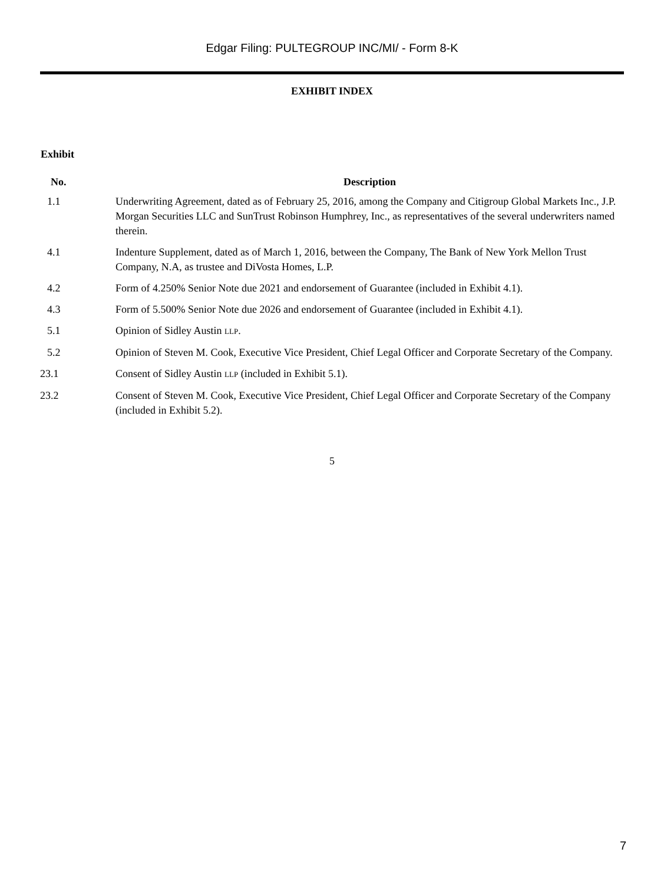Edgar Filing: PULTEGROUP INC/MI/ - Form 8-K
EXHIBIT INDEX
Exhibit
| No. | Description |
| --- | --- |
| 1.1 | Underwriting Agreement, dated as of February 25, 2016, among the Company and Citigroup Global Markets Inc., J.P. Morgan Securities LLC and SunTrust Robinson Humphrey, Inc., as representatives of the several underwriters named therein. |
| 4.1 | Indenture Supplement, dated as of March 1, 2016, between the Company, The Bank of New York Mellon Trust Company, N.A, as trustee and DiVosta Homes, L.P. |
| 4.2 | Form of 4.250% Senior Note due 2021 and endorsement of Guarantee (included in Exhibit 4.1). |
| 4.3 | Form of 5.500% Senior Note due 2026 and endorsement of Guarantee (included in Exhibit 4.1). |
| 5.1 | Opinion of Sidley Austin LLP . |
| 5.2 | Opinion of Steven M. Cook, Executive Vice President, Chief Legal Officer and Corporate Secretary of the Company. |
| 23.1 | Consent of Sidley Austin LLP (included in Exhibit 5.1). |
| 23.2 | Consent of Steven M. Cook, Executive Vice President, Chief Legal Officer and Corporate Secretary of the Company (included in Exhibit 5.2). |
5
7